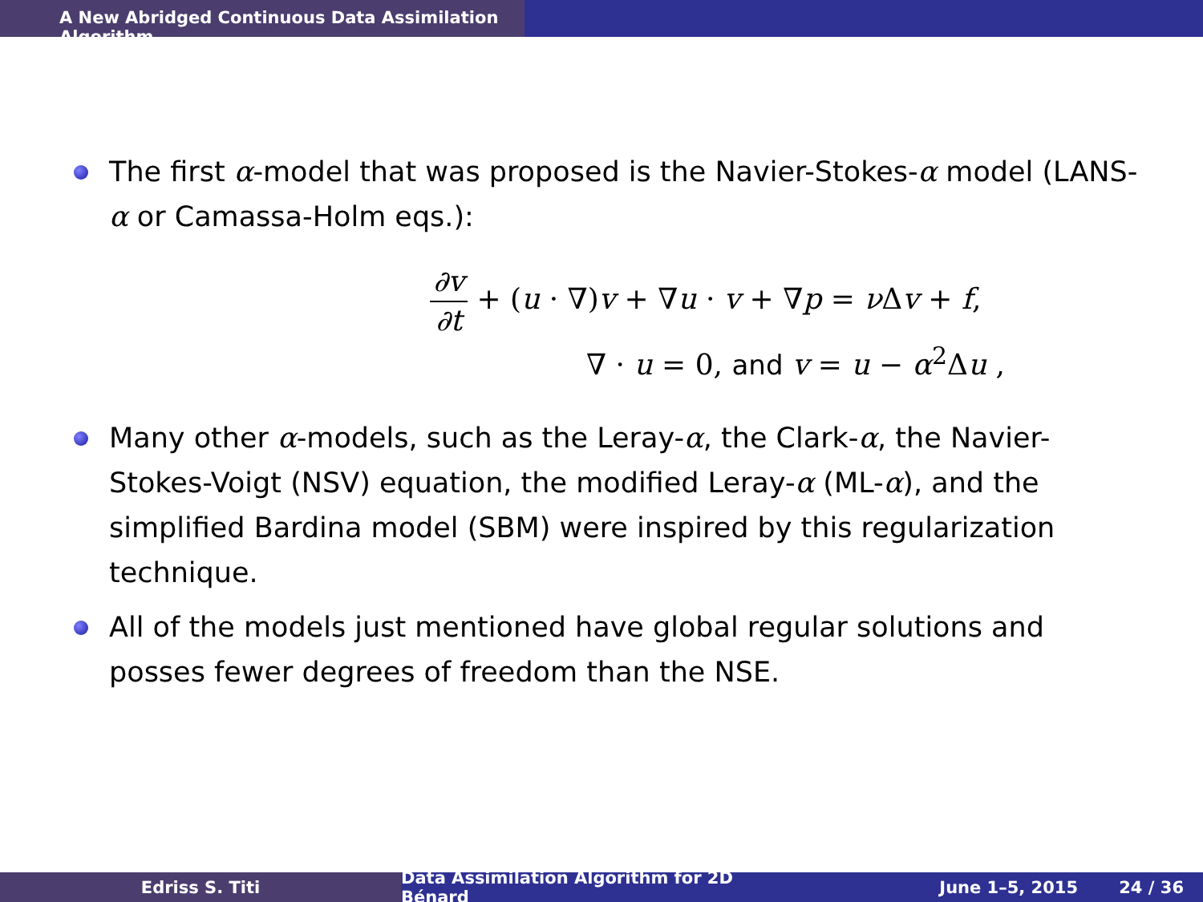A New Abridged Continuous Data Assimilation Algorithm
The first α-model that was proposed is the Navier-Stokes-α model (LANS-α or Camassa-Holm eqs.):
∂v ∂t + (u · ∇)v + ∇u · v + ∇p = ν Δv + f,
∇ · u = 0, and v = u − α<sup>2</sup>Δu ,
Many other α-models, such as the Leray-α, the Clark-α, the Navier-Stokes-Voigt (NSV) equation, the modified Leray-α (ML-α), and the simplified Bardina model (SBM) were inspired by this regularization technique.
All of the models just mentioned have global regular solutions and posses fewer degrees of freedom than the NSE.
Edriss S. Titi Data Assimilation Algorithm for 2D Bénard
June 1–5, 2015 24 / 36